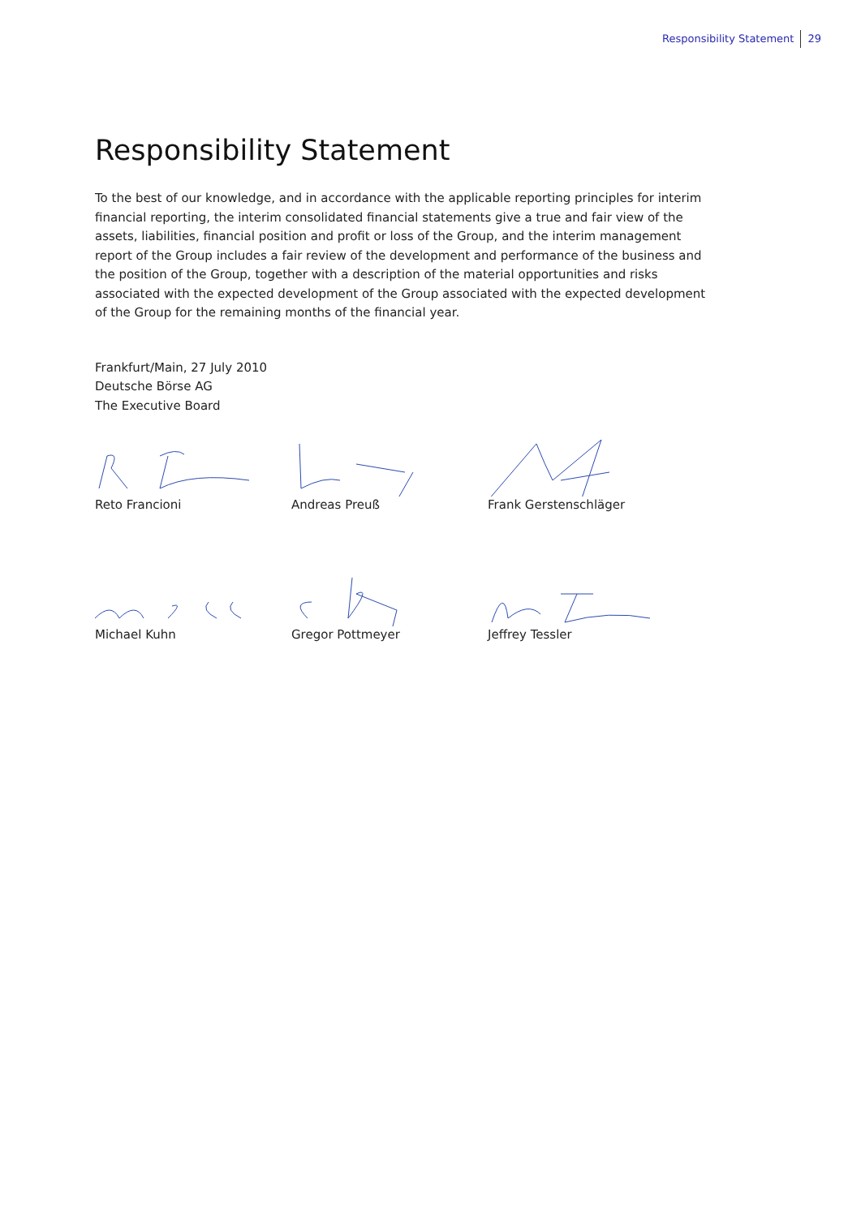Responsibility Statement 29
Responsibility Statement
To the best of our knowledge, and in accordance with the applicable reporting principles for interim financial reporting, the interim consolidated financial statements give a true and fair view of the assets, liabilities, financial position and profit or loss of the Group, and the interim management report of the Group includes a fair review of the development and performance of the business and the position of the Group, together with a description of the material opportunities and risks associated with the expected development of the Group associated with the expected development of the Group for the remaining months of the financial year.
Frankfurt/Main, 27 July 2010
Deutsche Börse AG
The Executive Board
Reto Francioni Andreas Preuß Frank Gerstenschläger
Michael Kuhn Gregor Pottmeyer Jeffrey Tessler